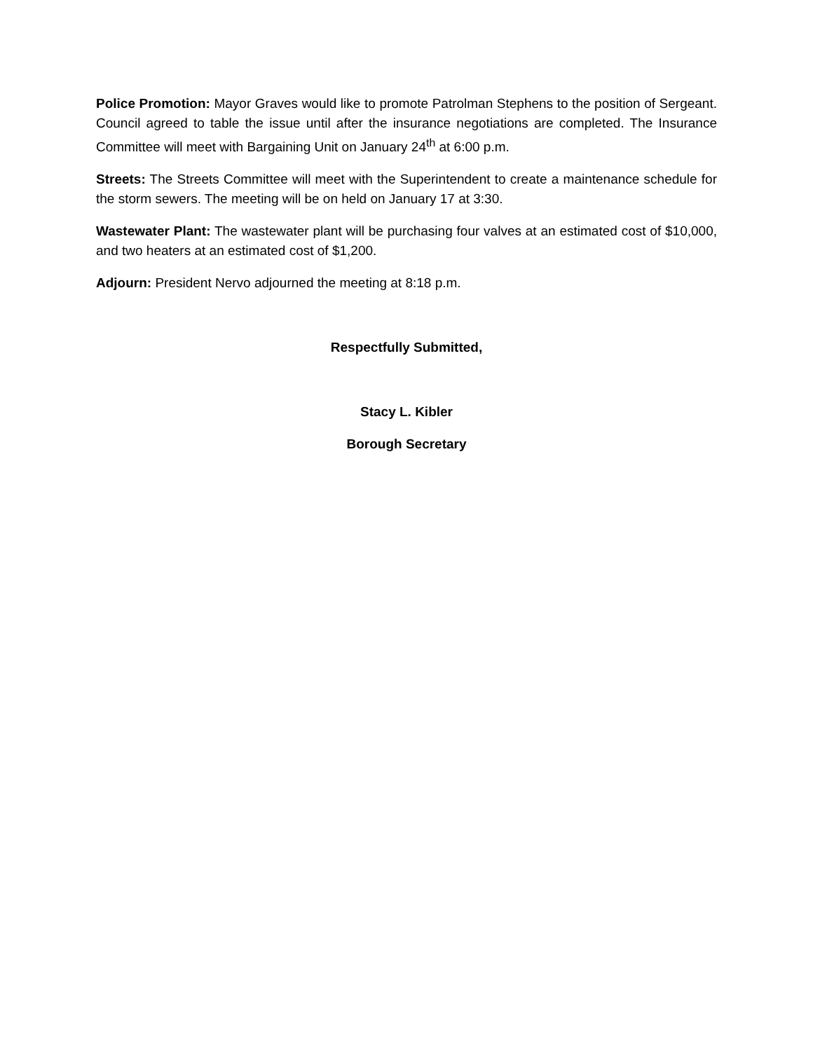Police Promotion: Mayor Graves would like to promote Patrolman Stephens to the position of Sergeant. Council agreed to table the issue until after the insurance negotiations are completed. The Insurance Committee will meet with Bargaining Unit on January 24<sup>th</sup> at 6:00 p.m.
Streets: The Streets Committee will meet with the Superintendent to create a maintenance schedule for the storm sewers. The meeting will be on held on January 17 at 3:30.
Wastewater Plant: The wastewater plant will be purchasing four valves at an estimated cost of $10,000, and two heaters at an estimated cost of $1,200.
Adjourn: President Nervo adjourned the meeting at 8:18 p.m.
Respectfully Submitted,
Stacy L. Kibler
Borough Secretary